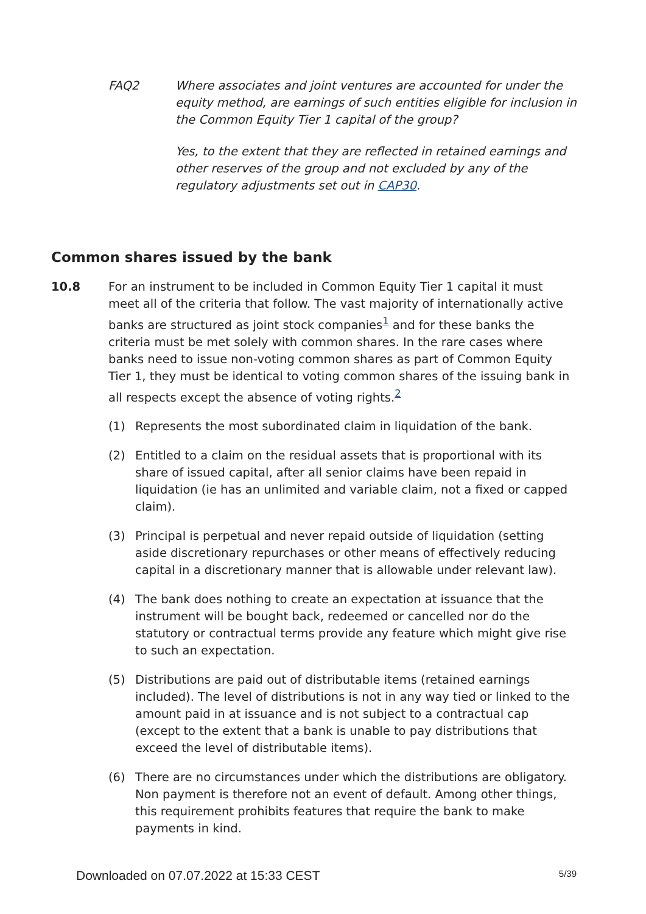FAQ2 Where associates and joint ventures are accounted for under the equity method, are earnings of such entities eligible for inclusion in the Common Equity Tier 1 capital of the group?
Yes, to the extent that they are reflected in retained earnings and other reserves of the group and not excluded by any of the regulatory adjustments set out in CAP30.
Common shares issued by the bank
10.8 For an instrument to be included in Common Equity Tier 1 capital it must meet all of the criteria that follow. The vast majority of internationally active banks are structured as joint stock companies<sup>1</sup> and for these banks the criteria must be met solely with common shares. In the rare cases where banks need to issue non-voting common shares as part of Common Equity Tier 1, they must be identical to voting common shares of the issuing bank in all respects except the absence of voting rights.<sup>2</sup>
(1) Represents the most subordinated claim in liquidation of the bank.
(2) Entitled to a claim on the residual assets that is proportional with its share of issued capital, after all senior claims have been repaid in liquidation (ie has an unlimited and variable claim, not a fixed or capped claim).
(3) Principal is perpetual and never repaid outside of liquidation (setting aside discretionary repurchases or other means of effectively reducing capital in a discretionary manner that is allowable under relevant law).
(4) The bank does nothing to create an expectation at issuance that the instrument will be bought back, redeemed or cancelled nor do the statutory or contractual terms provide any feature which might give rise to such an expectation.
(5) Distributions are paid out of distributable items (retained earnings included). The level of distributions is not in any way tied or linked to the amount paid in at issuance and is not subject to a contractual cap (except to the extent that a bank is unable to pay distributions that exceed the level of distributable items).
(6) There are no circumstances under which the distributions are obligatory. Non payment is therefore not an event of default. Among other things, this requirement prohibits features that require the bank to make payments in kind.
Downloaded on 07.07.2022 at 15:33 CEST 5/39